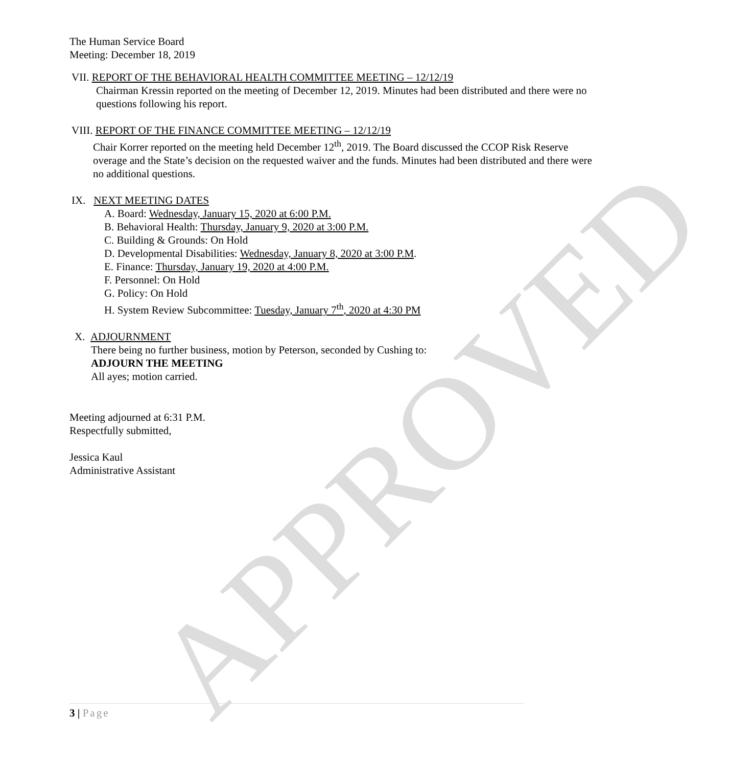APPROVED
The Human Service Board
Meeting: December 18, 2019
VII. REPORT OF THE BEHAVIORAL HEALTH COMMITTEE MEETING – 12/12/19
Chairman Kressin reported on the meeting of December 12, 2019. Minutes had been distributed and there were no questions following his report.
VIII. REPORT OF THE FINANCE COMMITTEE MEETING – 12/12/19
Chair Korrer reported on the meeting held December 12<sup>th</sup>, 2019. The Board discussed the CCOP Risk Reserve overage and the State’s decision on the requested waiver and the funds. Minutes had been distributed and there were no additional questions.
IX. NEXT MEETING DATES
A. Board: Wednesday, January 15, 2020 at 6:00 P.M.
B. Behavioral Health: Thursday, January 9, 2020 at 3:00 P.M.
C. Building & Grounds: On Hold
D. Developmental Disabilities: Wednesday, January 8, 2020 at 3:00 P.M.
E. Finance: Thursday, January 19, 2020 at 4:00 P.M.
F. Personnel: On Hold
G. Policy: On Hold
H. System Review Subcommittee: Tuesday, January 7<sup>th</sup>, 2020 at 4:30 PM
X. ADJOURNMENT
There being no further business, motion by Peterson, seconded by Cushing to:
ADJOURN THE MEETING
All ayes; motion carried.
Meeting adjourned at 6:31 P.M.
Respectfully submitted,
Jessica Kaul
Administrative Assistant
3 | Page